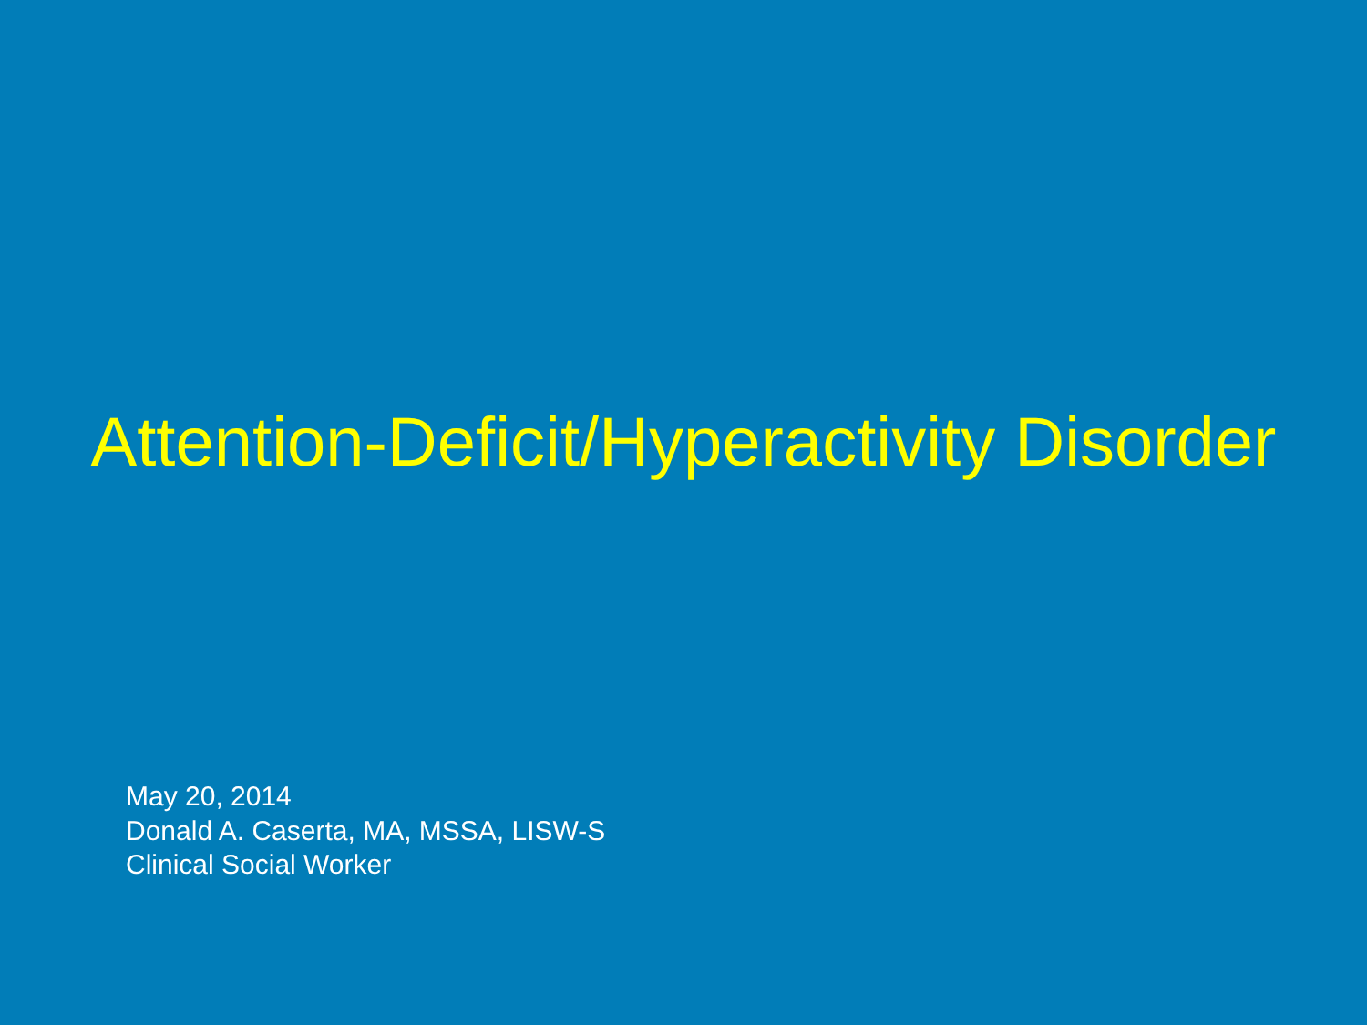Attention-Deficit/Hyperactivity Disorder
May 20, 2014
Donald A. Caserta, MA, MSSA, LISW-S
Clinical Social Worker